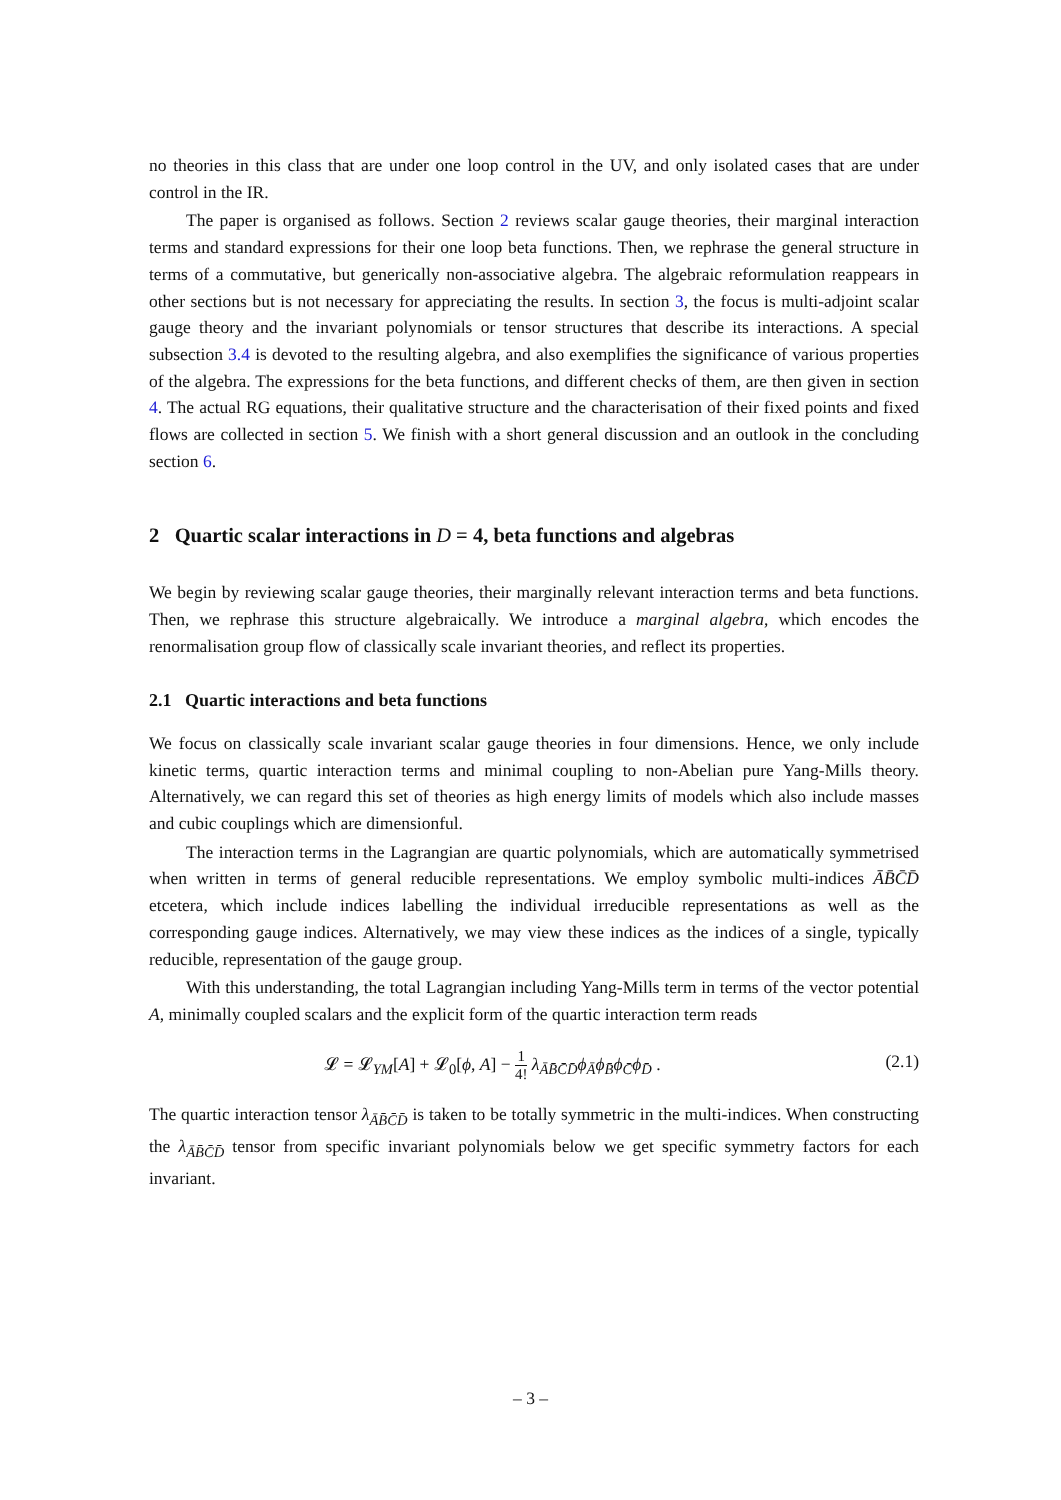no theories in this class that are under one loop control in the UV, and only isolated cases that are under control in the IR.
The paper is organised as follows. Section 2 reviews scalar gauge theories, their marginal interaction terms and standard expressions for their one loop beta functions. Then, we rephrase the general structure in terms of a commutative, but generically non-associative algebra. The algebraic reformulation reappears in other sections but is not necessary for appreciating the results. In section 3, the focus is multi-adjoint scalar gauge theory and the invariant polynomials or tensor structures that describe its interactions. A special subsection 3.4 is devoted to the resulting algebra, and also exemplifies the significance of various properties of the algebra. The expressions for the beta functions, and different checks of them, are then given in section 4. The actual RG equations, their qualitative structure and the characterisation of their fixed points and fixed flows are collected in section 5. We finish with a short general discussion and an outlook in the concluding section 6.
2 Quartic scalar interactions in D = 4, beta functions and algebras
We begin by reviewing scalar gauge theories, their marginally relevant interaction terms and beta functions. Then, we rephrase this structure algebraically. We introduce a marginal algebra, which encodes the renormalisation group flow of classically scale invariant theories, and reflect its properties.
2.1 Quartic interactions and beta functions
We focus on classically scale invariant scalar gauge theories in four dimensions. Hence, we only include kinetic terms, quartic interaction terms and minimal coupling to non-Abelian pure Yang-Mills theory. Alternatively, we can regard this set of theories as high energy limits of models which also include masses and cubic couplings which are dimensionful.
The interaction terms in the Lagrangian are quartic polynomials, which are automatically symmetrised when written in terms of general reducible representations. We employ symbolic multi-indices ĀB̄C̄D̄ etcetera, which include indices labelling the individual irreducible representations as well as the corresponding gauge indices. Alternatively, we may view these indices as the indices of a single, typically reducible, representation of the gauge group.
With this understanding, the total Lagrangian including Yang-Mills term in terms of the vector potential A, minimally coupled scalars and the explicit form of the quartic interaction term reads
𝓛 = 𝓛<sub>YM</sub>[A] + 𝓛<sub>0</sub>[ϕ, A] − 1 4! λ<sub>ĀB̄C̄D̄</sub>ϕ<sub>Ā</sub>ϕ<sub>B̄</sub>ϕ<sub>C̄</sub>ϕ<sub>D̄</sub> . (2.1)
The quartic interaction tensor λ<sub>ĀB̄C̄D̄</sub> is taken to be totally symmetric in the multi-indices. When constructing the λ<sub>ĀB̄C̄D̄</sub> tensor from specific invariant polynomials below we get specific symmetry factors for each invariant.
– 3 –